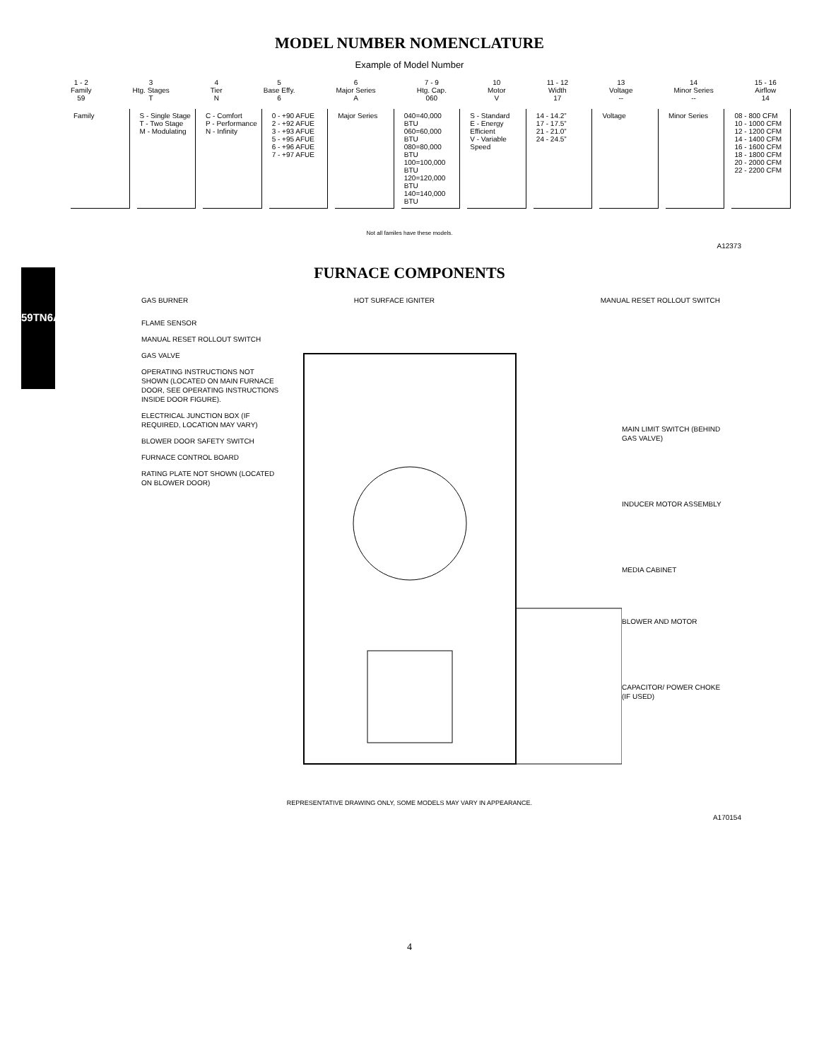59TN6A
MODEL NUMBER NOMENCLATURE
Example of Model Number
1 - 2
Family
59
3
Htg. Stages
T
4
Tier
N
5
Base Effy.
6
6
Major Series
A
7 - 9
Htg. Cap.
060
10
Motor
V
11 - 12
Width
17
13
Voltage
--
14
Minor Series
--
15 - 16
Airflow
14
Family S - Single Stage
T - Two Stage
M - Modulating
C - Comfort
P - Performance
N - Infinity
0 - +90 AFUE
2 - +92 AFUE
3 - +93 AFUE
5 - +95 AFUE
6 - +96 AFUE
7 - +97 AFUE
Major Series 040=40,000 BTU
060=60,000 BTU
080=80,000 BTU
100=100,000 BTU
120=120,000 BTU
140=140,000 BTU
S - Standard
E - Energy Efficient
V - Variable Speed
14 - 14.2”
17 - 17.5”
21 - 21.0”
24 - 24.5”
Voltage Minor Series 08 - 800 CFM
10 - 1000 CFM
12 - 1200 CFM
14 - 1400 CFM
16 - 1600 CFM
18 - 1800 CFM
20 - 2000 CFM
22 - 2200 CFM
Not all familes have these models.
A12373
FURNACE COMPONENTS
GAS BURNER HOT SURFACE IGNITER MANUAL RESET ROLLOUT SWITCH
FLAME SENSOR
MANUAL RESET ROLLOUT SWITCH
GAS VALVE
OPERATING INSTRUCTIONS NOT SHOWN (LOCATED ON MAIN FURNACE DOOR, SEE OPERATING INSTRUCTIONS INSIDE DOOR FIGURE).
ELECTRICAL JUNCTION BOX (IF REQUIRED, LOCATION MAY VARY)
BLOWER DOOR SAFETY SWITCH
FURNACE CONTROL BOARD
RATING PLATE NOT SHOWN (LOCATED ON BLOWER DOOR)
MAIN LIMIT SWITCH (BEHIND GAS VALVE)
INDUCER MOTOR ASSEMBLY
MEDIA CABINET
BLOWER AND MOTOR
CAPACITOR/ POWER CHOKE (IF USED)
REPRESENTATIVE DRAWING ONLY, SOME MODELS MAY VARY IN APPEARANCE.
A170154
4